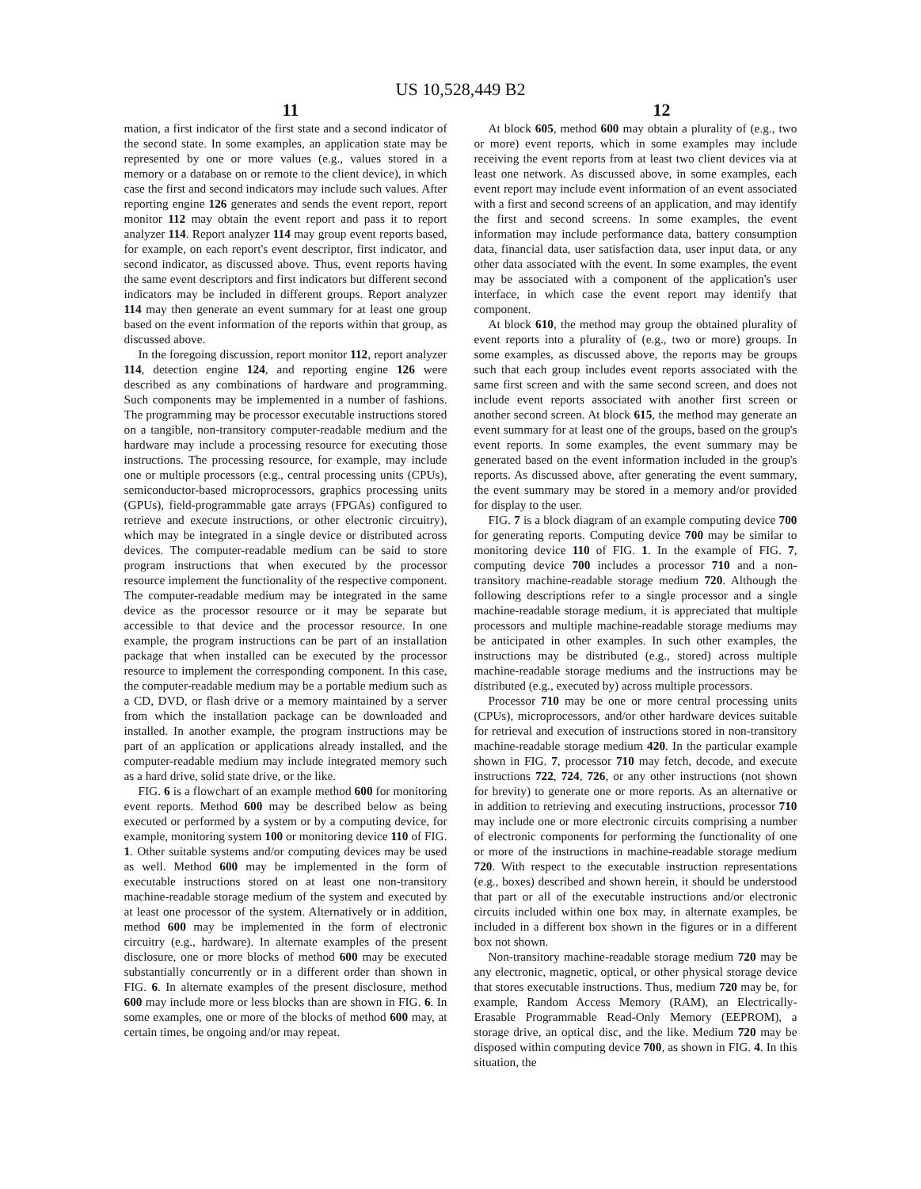US 10,528,449 B2
11 12
mation, a first indicator of the first state and a second indicator of the second state. In some examples, an application state may be represented by one or more values (e.g., values stored in a memory or a database on or remote to the client device), in which case the first and second indicators may include such values. After reporting engine 126 generates and sends the event report, report monitor 112 may obtain the event report and pass it to report analyzer 114. Report analyzer 114 may group event reports based, for example, on each report's event descriptor, first indicator, and second indicator, as discussed above. Thus, event reports having the same event descriptors and first indicators but different second indicators may be included in different groups. Report analyzer 114 may then generate an event summary for at least one group based on the event information of the reports within that group, as discussed above.
In the foregoing discussion, report monitor 112, report analyzer 114, detection engine 124, and reporting engine 126 were described as any combinations of hardware and programming. Such components may be implemented in a number of fashions. The programming may be processor executable instructions stored on a tangible, non-transitory computer-readable medium and the hardware may include a processing resource for executing those instructions. The processing resource, for example, may include one or multiple processors (e.g., central processing units (CPUs), semiconductor-based microprocessors, graphics processing units (GPUs), field-programmable gate arrays (FPGAs) configured to retrieve and execute instructions, or other electronic circuitry), which may be integrated in a single device or distributed across devices. The computer-readable medium can be said to store program instructions that when executed by the processor resource implement the functionality of the respective component. The computer-readable medium may be integrated in the same device as the processor resource or it may be separate but accessible to that device and the processor resource. In one example, the program instructions can be part of an installation package that when installed can be executed by the processor resource to implement the corresponding component. In this case, the computer-readable medium may be a portable medium such as a CD, DVD, or flash drive or a memory maintained by a server from which the installation package can be downloaded and installed. In another example, the program instructions may be part of an application or applications already installed, and the computer-readable medium may include integrated memory such as a hard drive, solid state drive, or the like.
FIG. 6 is a flowchart of an example method 600 for monitoring event reports. Method 600 may be described below as being executed or performed by a system or by a computing device, for example, monitoring system 100 or monitoring device 110 of FIG. 1. Other suitable systems and/or computing devices may be used as well. Method 600 may be implemented in the form of executable instructions stored on at least one non-transitory machine-readable storage medium of the system and executed by at least one processor of the system. Alternatively or in addition, method 600 may be implemented in the form of electronic circuitry (e.g., hardware). In alternate examples of the present disclosure, one or more blocks of method 600 may be executed substantially concurrently or in a different order than shown in FIG. 6. In alternate examples of the present disclosure, method 600 may include more or less blocks than are shown in FIG. 6. In some examples, one or more of the blocks of method 600 may, at certain times, be ongoing and/or may repeat.
At block 605, method 600 may obtain a plurality of (e.g., two or more) event reports, which in some examples may include receiving the event reports from at least two client devices via at least one network. As discussed above, in some examples, each event report may include event information of an event associated with a first and second screens of an application, and may identify the first and second screens. In some examples, the event information may include performance data, battery consumption data, financial data, user satisfaction data, user input data, or any other data associated with the event. In some examples, the event may be associated with a component of the application's user interface, in which case the event report may identify that component.
At block 610, the method may group the obtained plurality of event reports into a plurality of (e.g., two or more) groups. In some examples, as discussed above, the reports may be groups such that each group includes event reports associated with the same first screen and with the same second screen, and does not include event reports associated with another first screen or another second screen. At block 615, the method may generate an event summary for at least one of the groups, based on the group's event reports. In some examples, the event summary may be generated based on the event information included in the group's reports. As discussed above, after generating the event summary, the event summary may be stored in a memory and/or provided for display to the user.
FIG. 7 is a block diagram of an example computing device 700 for generating reports. Computing device 700 may be similar to monitoring device 110 of FIG. 1. In the example of FIG. 7, computing device 700 includes a processor 710 and a non-transitory machine-readable storage medium 720. Although the following descriptions refer to a single processor and a single machine-readable storage medium, it is appreciated that multiple processors and multiple machine-readable storage mediums may be anticipated in other examples. In such other examples, the instructions may be distributed (e.g., stored) across multiple machine-readable storage mediums and the instructions may be distributed (e.g., executed by) across multiple processors.
Processor 710 may be one or more central processing units (CPUs), microprocessors, and/or other hardware devices suitable for retrieval and execution of instructions stored in non-transitory machine-readable storage medium 420. In the particular example shown in FIG. 7, processor 710 may fetch, decode, and execute instructions 722, 724, 726, or any other instructions (not shown for brevity) to generate one or more reports. As an alternative or in addition to retrieving and executing instructions, processor 710 may include one or more electronic circuits comprising a number of electronic components for performing the functionality of one or more of the instructions in machine-readable storage medium 720. With respect to the executable instruction representations (e.g., boxes) described and shown herein, it should be understood that part or all of the executable instructions and/or electronic circuits included within one box may, in alternate examples, be included in a different box shown in the figures or in a different box not shown.
Non-transitory machine-readable storage medium 720 may be any electronic, magnetic, optical, or other physical storage device that stores executable instructions. Thus, medium 720 may be, for example, Random Access Memory (RAM), an Electrically-Erasable Programmable Read-Only Memory (EEPROM), a storage drive, an optical disc, and the like. Medium 720 may be disposed within computing device 700, as shown in FIG. 4. In this situation, the